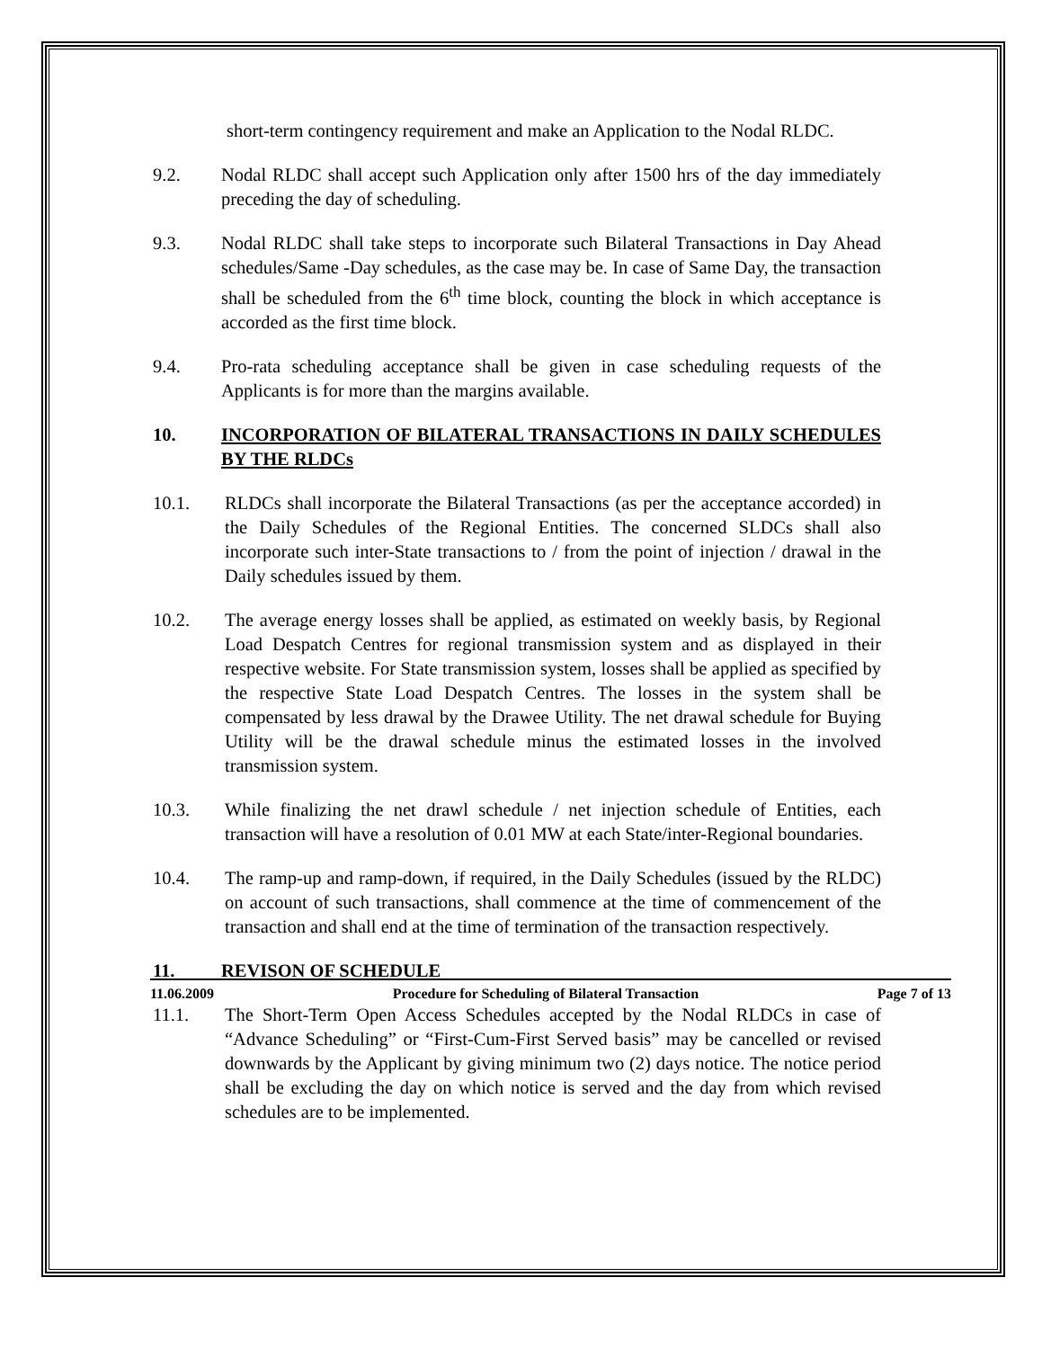short-term contingency requirement and make an Application to the Nodal RLDC.
9.2. Nodal RLDC shall accept such Application only after 1500 hrs of the day immediately preceding the day of scheduling.
9.3. Nodal RLDC shall take steps to incorporate such Bilateral Transactions in Day Ahead schedules/Same -Day schedules, as the case may be. In case of Same Day, the transaction shall be scheduled from the 6<sup>th</sup> time block, counting the block in which acceptance is accorded as the first time block.
9.4. Pro-rata scheduling acceptance shall be given in case scheduling requests of the Applicants is for more than the margins available.
10. INCORPORATION OF BILATERAL TRANSACTIONS IN DAILY SCHEDULES BY THE RLDCs
10.1. RLDCs shall incorporate the Bilateral Transactions (as per the acceptance accorded) in the Daily Schedules of the Regional Entities. The concerned SLDCs shall also incorporate such inter-State transactions to / from the point of injection / drawal in the Daily schedules issued by them.
10.2. The average energy losses shall be applied, as estimated on weekly basis, by Regional Load Despatch Centres for regional transmission system and as displayed in their respective website. For State transmission system, losses shall be applied as specified by the respective State Load Despatch Centres. The losses in the system shall be compensated by less drawal by the Drawee Utility. The net drawal schedule for Buying Utility will be the drawal schedule minus the estimated losses in the involved transmission system.
10.3. While finalizing the net drawl schedule / net injection schedule of Entities, each transaction will have a resolution of 0.01 MW at each State/inter-Regional boundaries.
10.4. The ramp-up and ramp-down, if required, in the Daily Schedules (issued by the RLDC) on account of such transactions, shall commence at the time of commencement of the transaction and shall end at the time of termination of the transaction respectively.
11. REVISON OF SCHEDULE
11.1. The Short-Term Open Access Schedules accepted by the Nodal RLDCs in case of “Advance Scheduling” or “First-Cum-First Served basis” may be cancelled or revised downwards by the Applicant by giving minimum two (2) days notice. The notice period shall be excluding the day on which notice is served and the day from which revised schedules are to be implemented.
11.06.2009 Procedure for Scheduling of Bilateral Transaction Page 7 of 13